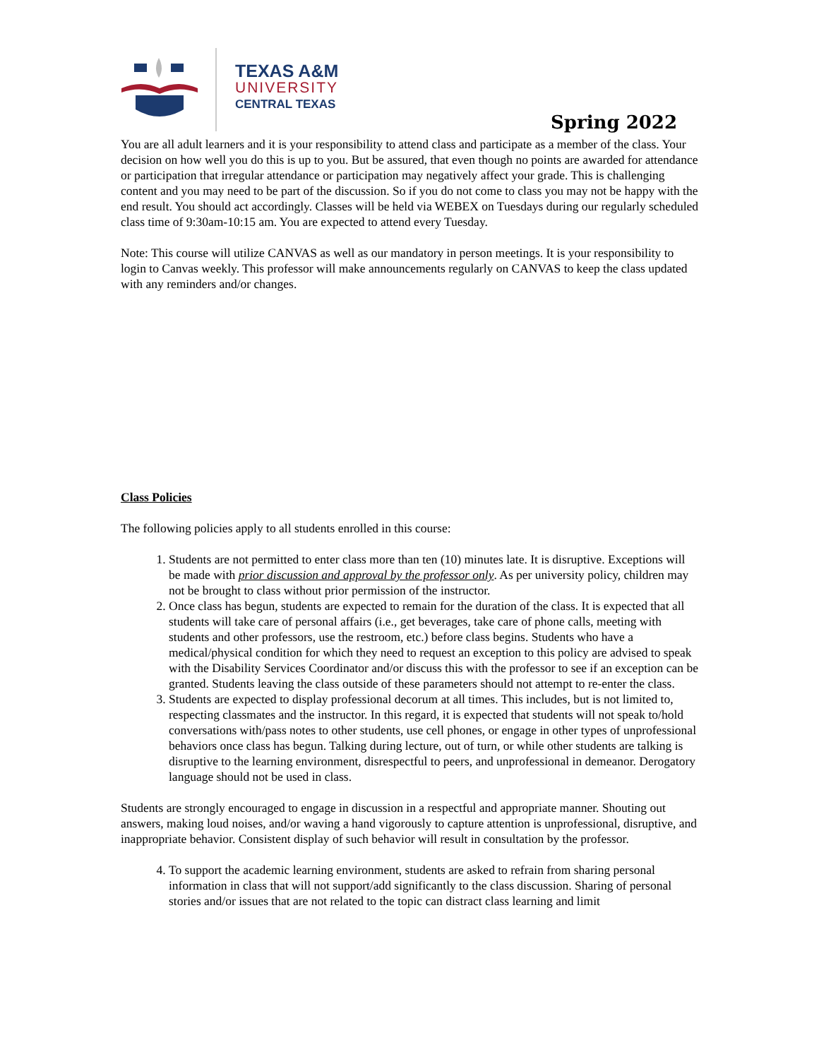TEXAS A&M
UNIVERSITY
CENTRAL TEXAS
Spring 2022
You are all adult learners and it is your responsibility to attend class and participate as a member of the class. Your decision on how well you do this is up to you. But be assured, that even though no points are awarded for attendance or participation that irregular attendance or participation may negatively affect your grade. This is challenging content and you may need to be part of the discussion. So if you do not come to class you may not be happy with the end result. You should act accordingly. Classes will be held via WEBEX on Tuesdays during our regularly scheduled class time of 9:30am-10:15 am. You are expected to attend every Tuesday.
Note: This course will utilize CANVAS as well as our mandatory in person meetings. It is your responsibility to login to Canvas weekly. This professor will make announcements regularly on CANVAS to keep the class updated with any reminders and/or changes.
Class Policies
The following policies apply to all students enrolled in this course:
1. Students are not permitted to enter class more than ten (10) minutes late. It is disruptive. Exceptions will be made with prior discussion and approval by the professor only. As per university policy, children may not be brought to class without prior permission of the instructor.
2. Once class has begun, students are expected to remain for the duration of the class. It is expected that all students will take care of personal affairs (i.e., get beverages, take care of phone calls, meeting with students and other professors, use the restroom, etc.) before class begins. Students who have a medical/physical condition for which they need to request an exception to this policy are advised to speak with the Disability Services Coordinator and/or discuss this with the professor to see if an exception can be granted. Students leaving the class outside of these parameters should not attempt to re-enter the class.
3. Students are expected to display professional decorum at all times. This includes, but is not limited to, respecting classmates and the instructor. In this regard, it is expected that students will not speak to/hold conversations with/pass notes to other students, use cell phones, or engage in other types of unprofessional behaviors once class has begun. Talking during lecture, out of turn, or while other students are talking is disruptive to the learning environment, disrespectful to peers, and unprofessional in demeanor. Derogatory language should not be used in class.
Students are strongly encouraged to engage in discussion in a respectful and appropriate manner. Shouting out answers, making loud noises, and/or waving a hand vigorously to capture attention is unprofessional, disruptive, and inappropriate behavior. Consistent display of such behavior will result in consultation by the professor.
4. To support the academic learning environment, students are asked to refrain from sharing personal information in class that will not support/add significantly to the class discussion. Sharing of personal stories and/or issues that are not related to the topic can distract class learning and limit